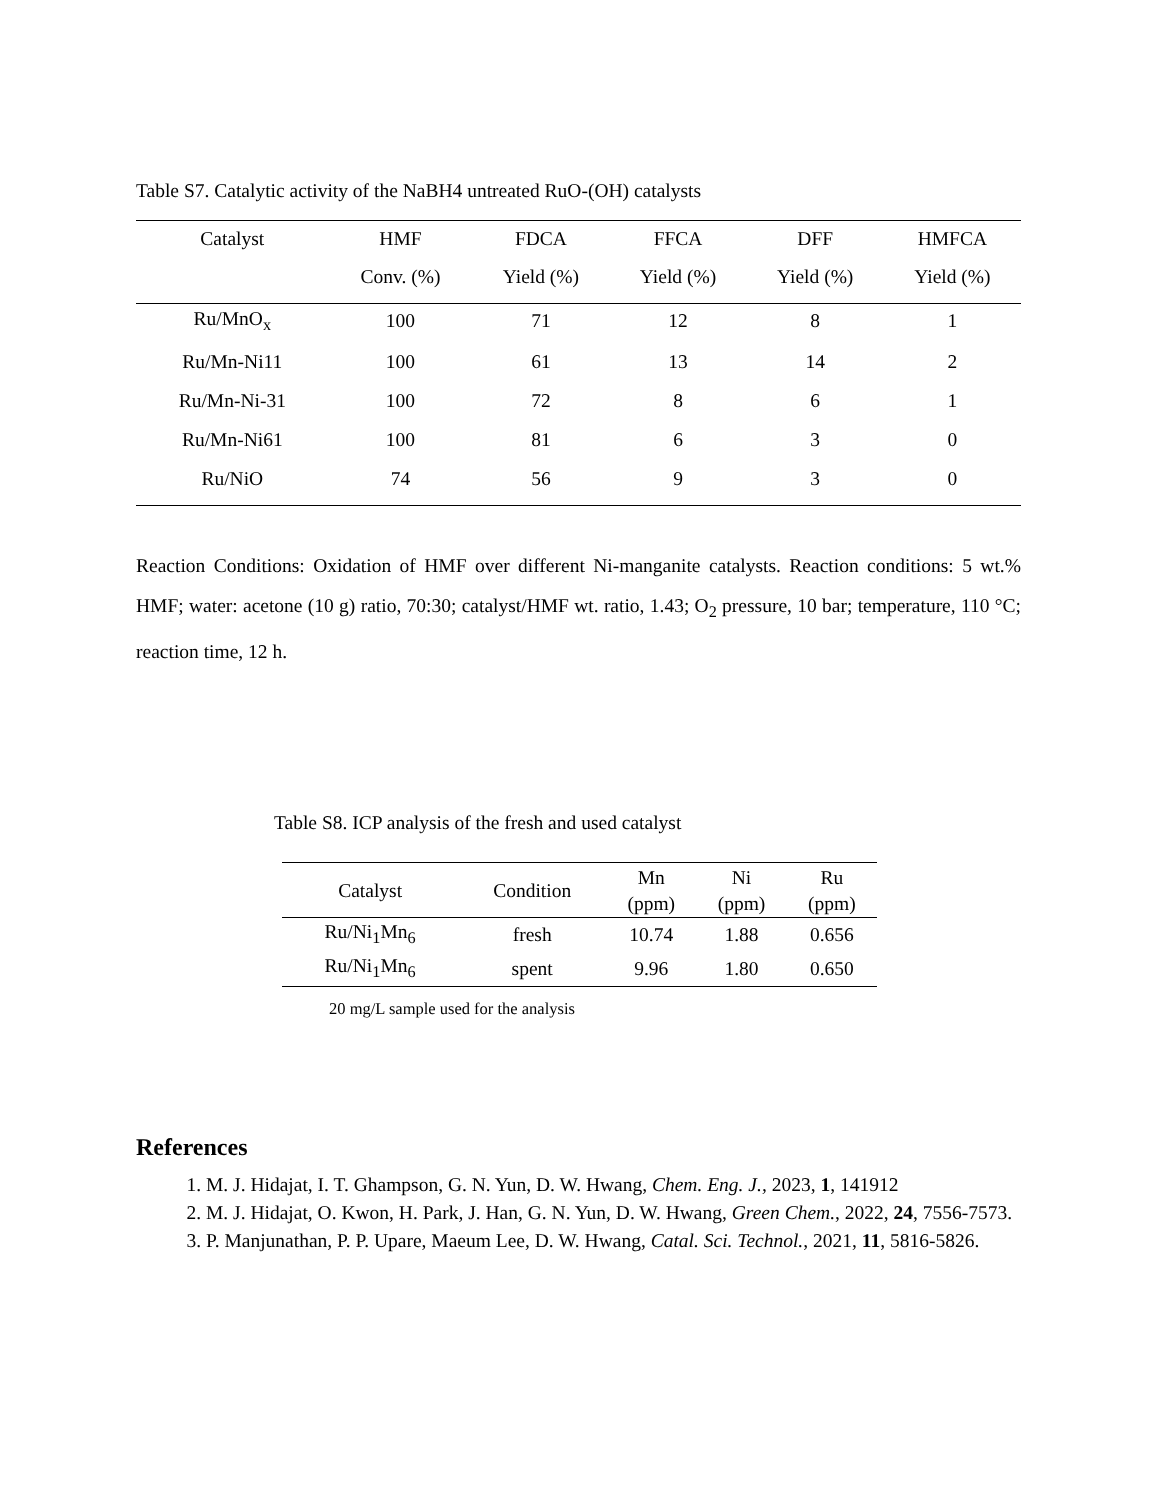Table S7. Catalytic activity of the NaBH4 untreated RuO-(OH) catalysts
| Catalyst | HMF | FDCA | FFCA | DFF | HMFCA |
| --- | --- | --- | --- | --- | --- |
| | Conv. (%) | Yield (%) | Yield (%) | Yield (%) | Yield (%) |
| Ru/MnO<sub>x</sub> | 100 | 71 | 12 | 8 | 1 |
| Ru/Mn-Ni11 | 100 | 61 | 13 | 14 | 2 |
| Ru/Mn-Ni-31 | 100 | 72 | 8 | 6 | 1 |
| Ru/Mn-Ni61 | 100 | 81 | 6 | 3 | 0 |
| Ru/NiO | 74 | 56 | 9 | 3 | 0 |
Reaction Conditions: Oxidation of HMF over different Ni-manganite catalysts. Reaction conditions: 5 wt.% HMF; water: acetone (10 g) ratio, 70:30; catalyst/HMF wt. ratio, 1.43; O<sub>2</sub> pressure, 10 bar; temperature, 110 °C; reaction time, 12 h.
Table S8. ICP analysis of the fresh and used catalyst
| Catalyst | Condition | Mn (ppm) | Ni (ppm) | Ru (ppm) |
| --- | --- | --- | --- | --- |
| Ru/Ni<sub>1</sub>Mn<sub>6</sub> | fresh | 10.74 | 1.88 | 0.656 |
| Ru/Ni<sub>1</sub>Mn<sub>6</sub> | spent | 9.96 | 1.80 | 0.650 |
20 mg/L sample used for the analysis
References
1. M. J. Hidajat, I. T. Ghampson, G. N. Yun, D. W. Hwang, Chem. Eng. J., 2023, 1, 141912
2. M. J. Hidajat, O. Kwon, H. Park, J. Han, G. N. Yun, D. W. Hwang, Green Chem., 2022, 24, 7556-7573.
3. P. Manjunathan, P. P. Upare, Maeum Lee, D. W. Hwang, Catal. Sci. Technol., 2021, 11, 5816-5826.